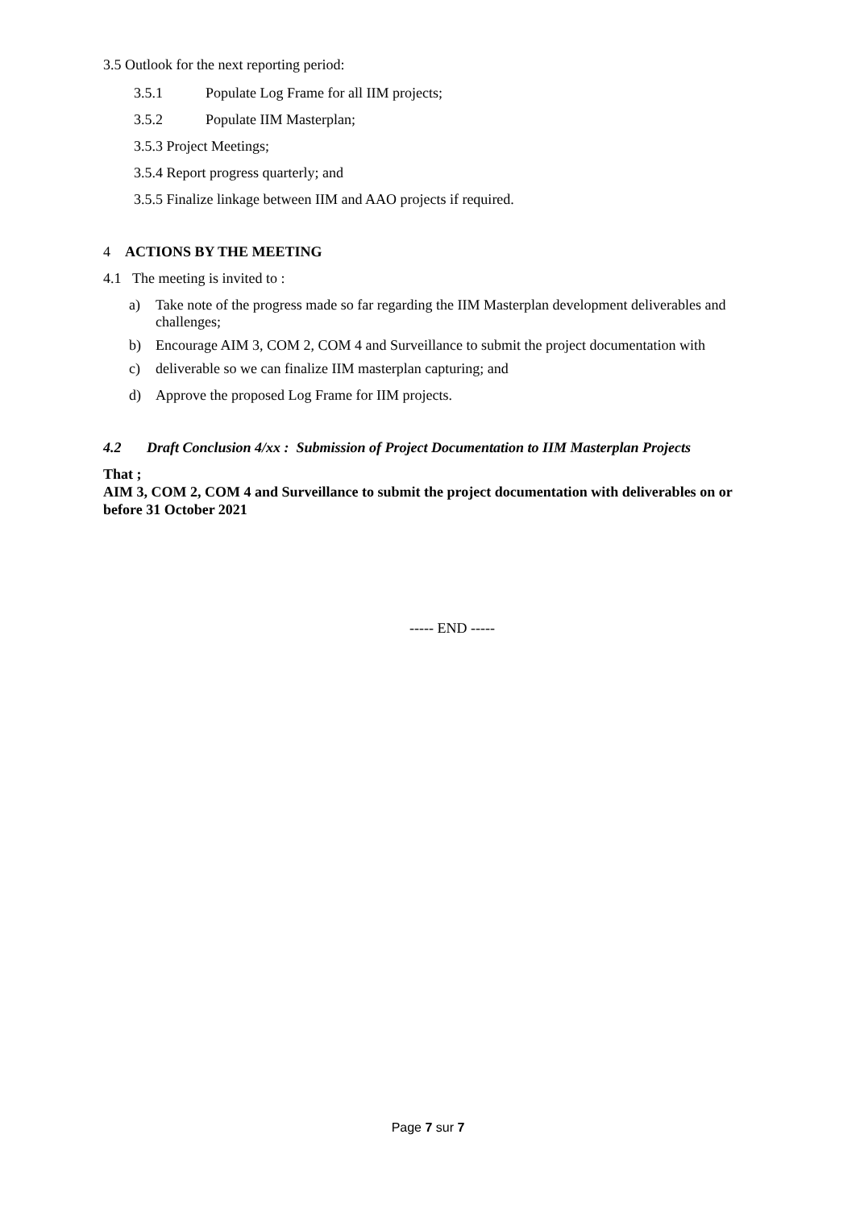3.5 Outlook for the next reporting period:
3.5.1 Populate Log Frame for all IIM projects;
3.5.2 Populate IIM Masterplan;
3.5.3 Project Meetings;
3.5.4 Report progress quarterly; and
3.5.5 Finalize linkage between IIM and AAO projects if required.
4 ACTIONS BY THE MEETING
4.1 The meeting is invited to :
a) Take note of the progress made so far regarding the IIM Masterplan development deliverables and challenges;
b) Encourage AIM 3, COM 2, COM 4 and Surveillance to submit the project documentation with
c) deliverable so we can finalize IIM masterplan capturing; and
d) Approve the proposed Log Frame for IIM projects.
4.2 Draft Conclusion 4/xx : Submission of Project Documentation to IIM Masterplan Projects
That ;
AIM 3, COM 2, COM 4 and Surveillance to submit the project documentation with deliverables on or before 31 October 2021
----- END -----
Page 7 sur 7